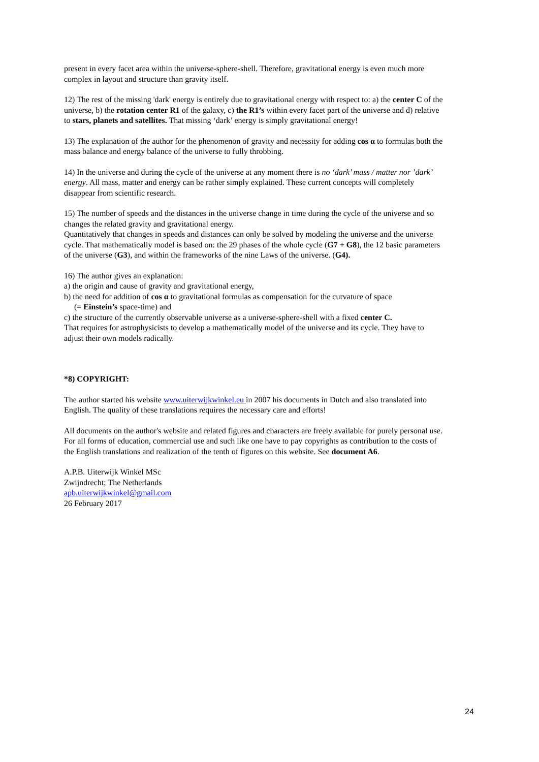present in every facet area within the universe-sphere-shell. Therefore, gravitational energy is even much more complex in layout and structure than gravity itself.
12) The rest of the missing 'dark' energy is entirely due to gravitational energy with respect to: a) the center C of the universe, b) the rotation center R1 of the galaxy, c) the R1’s within every facet part of the universe and d) relative to stars, planets and satellites. That missing ‘dark’ energy is simply gravitational energy!
13) The explanation of the author for the phenomenon of gravity and necessity for adding cos α to formulas both the mass balance and energy balance of the universe to fully throbbing.
14) In the universe and during the cycle of the universe at any moment there is no ‘dark’ mass / matter nor ’dark’ energy. All mass, matter and energy can be rather simply explained. These current concepts will completely disappear from scientific research.
15) The number of speeds and the distances in the universe change in time during the cycle of the universe and so changes the related gravity and gravitational energy.
Quantitatively that changes in speeds and distances can only be solved by modeling the universe and the universe cycle. That mathematically model is based on: the 29 phases of the whole cycle (G7 + G8), the 12 basic parameters of the universe (G3), and within the frameworks of the nine Laws of the universe. (G4).
16) The author gives an explanation:
a) the origin and cause of gravity and gravitational energy,
b) the need for addition of cos α to gravitational formulas as compensation for the curvature of space
(= Einstein’s space-time) and
c) the structure of the currently observable universe as a universe-sphere-shell with a fixed center C.
That requires for astrophysicists to develop a mathematically model of the universe and its cycle. They have to adjust their own models radically.
*8) COPYRIGHT:
The author started his website www.uiterwijkwinkel.eu in 2007 his documents in Dutch and also translated into English. The quality of these translations requires the necessary care and efforts!
All documents on the author's website and related figures and characters are freely available for purely personal use. For all forms of education, commercial use and such like one have to pay copyrights as contribution to the costs of the English translations and realization of the tenth of figures on this website. See document A6.
A.P.B. Uiterwijk Winkel MSc
Zwijndrecht; The Netherlands
apb.uiterwijkwinkel@gmail.com
26 February 2017
24